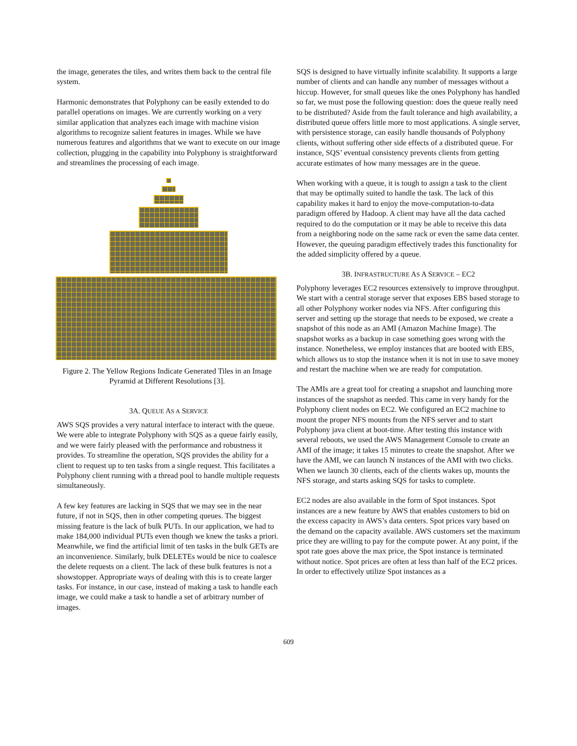the image, generates the tiles, and writes them back to the central file system.
Harmonic demonstrates that Polyphony can be easily extended to do parallel operations on images. We are currently working on a very similar application that analyzes each image with machine vision algorithms to recognize salient features in images. While we have numerous features and algorithms that we want to execute on our image collection, plugging in the capability into Polyphony is straightforward and streamlines the processing of each image.
Figure 2. The Yellow Regions Indicate Generated Tiles in an Image Pyramid at Different Resolutions [3].
3A. QUEUE AS A SERVICE
AWS SQS provides a very natural interface to interact with the queue. We were able to integrate Polyphony with SQS as a queue fairly easily, and we were fairly pleased with the performance and robustness it provides. To streamline the operation, SQS provides the ability for a client to request up to ten tasks from a single request. This facilitates a Polyphony client running with a thread pool to handle multiple requests simultaneously.
A few key features are lacking in SQS that we may see in the near future, if not in SQS, then in other competing queues. The biggest missing feature is the lack of bulk PUTs. In our application, we had to make 184,000 individual PUTs even though we knew the tasks a priori. Meanwhile, we find the artificial limit of ten tasks in the bulk GETs are an inconvenience. Similarly, bulk DELETEs would be nice to coalesce the delete requests on a client. The lack of these bulk features is not a showstopper. Appropriate ways of dealing with this is to create larger tasks. For instance, in our case, instead of making a task to handle each image, we could make a task to handle a set of arbitrary number of images.
SQS is designed to have virtually infinite scalability. It supports a large number of clients and can handle any number of messages without a hiccup. However, for small queues like the ones Polyphony has handled so far, we must pose the following question: does the queue really need to be distributed? Aside from the fault tolerance and high availability, a distributed queue offers little more to most applications. A single server, with persistence storage, can easily handle thousands of Polyphony clients, without suffering other side effects of a distributed queue. For instance, SQS’ eventual consistency prevents clients from getting accurate estimates of how many messages are in the queue.
When working with a queue, it is tough to assign a task to the client that may be optimally suited to handle the task. The lack of this capability makes it hard to enjoy the move-computation-to-data paradigm offered by Hadoop. A client may have all the data cached required to do the computation or it may be able to receive this data from a neighboring node on the same rack or even the same data center. However, the queuing paradigm effectively trades this functionality for the added simplicity offered by a queue.
3B. INFRASTRUCTURE AS A SERVICE – EC2
Polyphony leverages EC2 resources extensively to improve throughput. We start with a central storage server that exposes EBS based storage to all other Polyphony worker nodes via NFS. After configuring this server and setting up the storage that needs to be exposed, we create a snapshot of this node as an AMI (Amazon Machine Image). The snapshot works as a backup in case something goes wrong with the instance. Nonetheless, we employ instances that are booted with EBS, which allows us to stop the instance when it is not in use to save money and restart the machine when we are ready for computation.
The AMIs are a great tool for creating a snapshot and launching more instances of the snapshot as needed. This came in very handy for the Polyphony client nodes on EC2. We configured an EC2 machine to mount the proper NFS mounts from the NFS server and to start Polyphony java client at boot-time. After testing this instance with several reboots, we used the AWS Management Console to create an AMI of the image; it takes 15 minutes to create the snapshot. After we have the AMI, we can launch N instances of the AMI with two clicks. When we launch 30 clients, each of the clients wakes up, mounts the NFS storage, and starts asking SQS for tasks to complete.
EC2 nodes are also available in the form of Spot instances. Spot instances are a new feature by AWS that enables customers to bid on the excess capacity in AWS’s data centers. Spot prices vary based on the demand on the capacity available. AWS customers set the maximum price they are willing to pay for the compute power. At any point, if the spot rate goes above the max price, the Spot instance is terminated without notice. Spot prices are often at less than half of the EC2 prices. In order to effectively utilize Spot instances as a
609